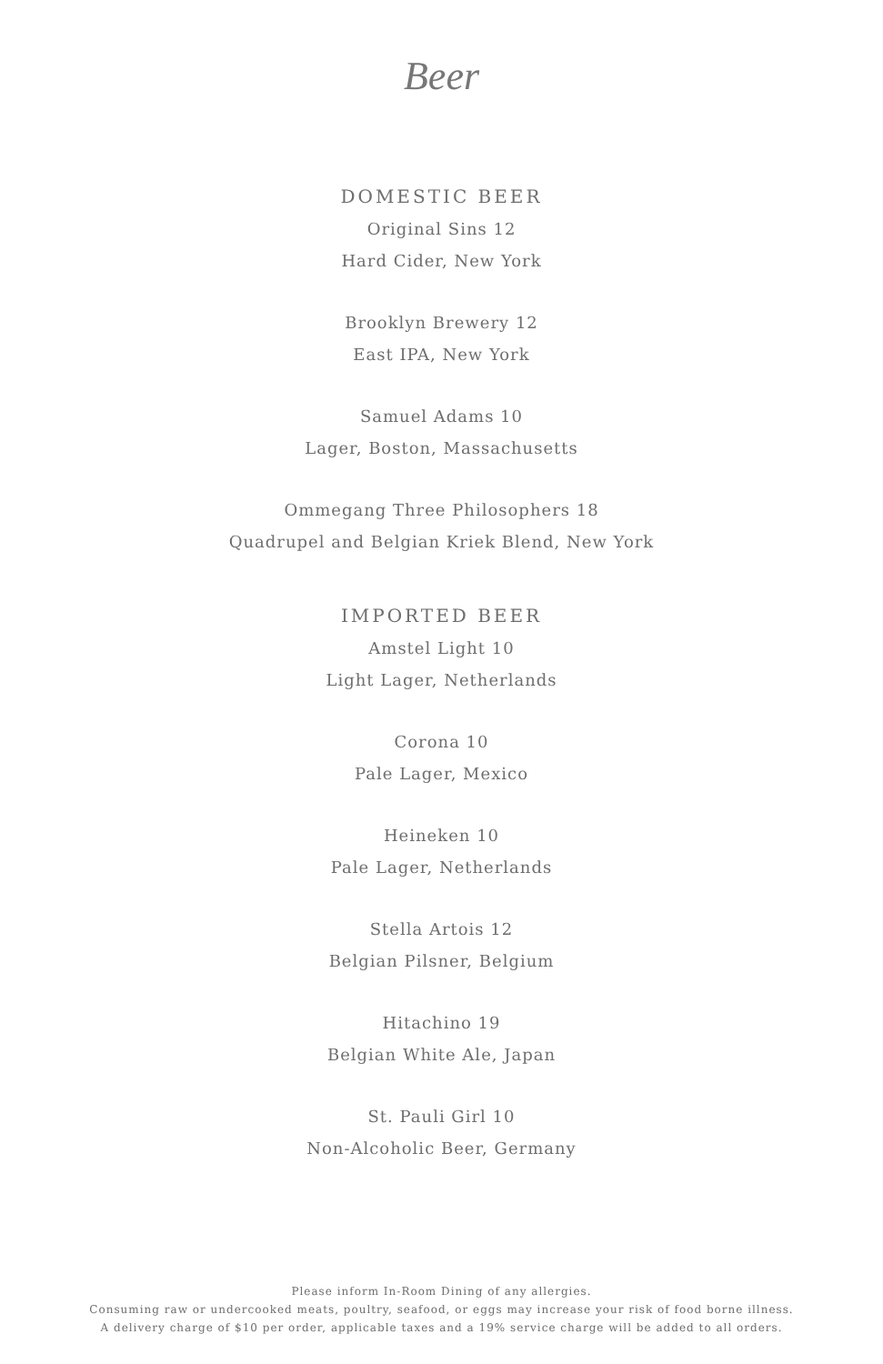Beer
DOMESTIC BEER
Original Sins 12
Hard Cider, New York
Brooklyn Brewery 12
East IPA, New York
Samuel Adams 10
Lager, Boston, Massachusetts
Ommegang Three Philosophers 18
Quadrupel and Belgian Kriek Blend, New York
IMPORTED BEER
Amstel Light 10
Light Lager, Netherlands
Corona 10
Pale Lager, Mexico
Heineken 10
Pale Lager, Netherlands
Stella Artois 12
Belgian Pilsner, Belgium
Hitachino 19
Belgian White Ale, Japan
St. Pauli Girl 10
Non-Alcoholic Beer, Germany
Please inform In-Room Dining of any allergies.
Consuming raw or undercooked meats, poultry, seafood, or eggs may increase your risk of food borne illness.
A delivery charge of $10 per order, applicable taxes and a 19% service charge will be added to all orders.